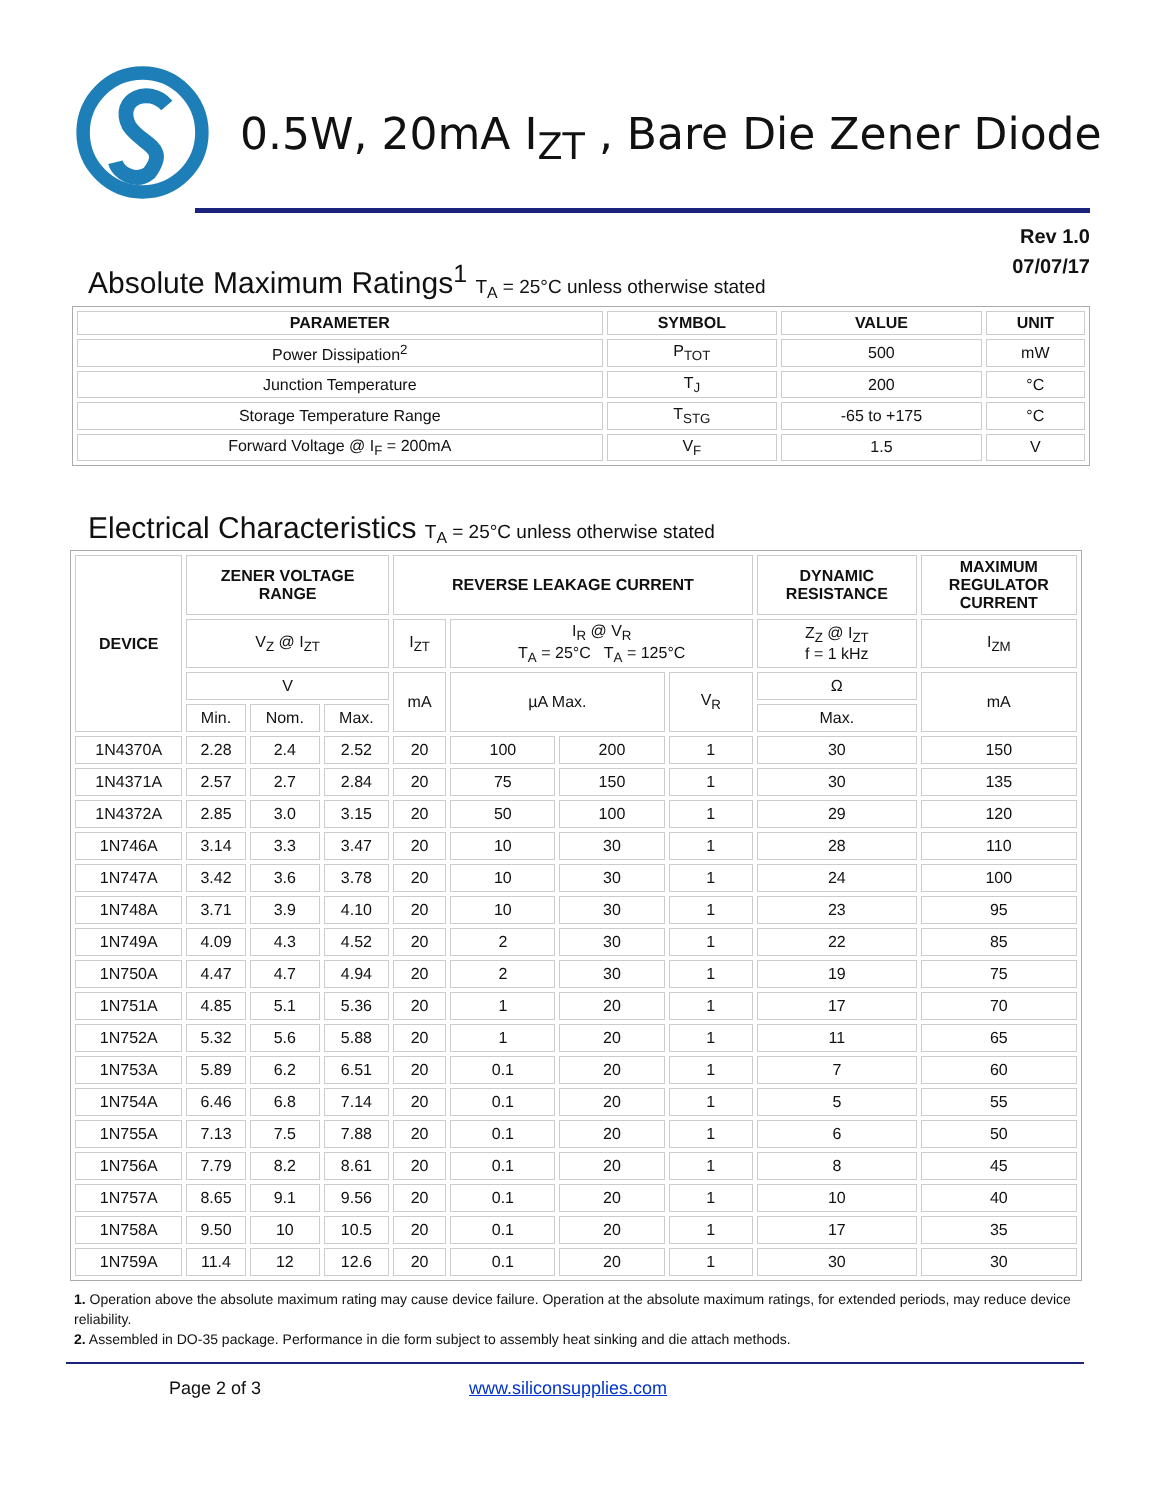0.5W, 20mA I<sub>ZT</sub> , Bare Die Zener Diode
Rev 1.0
07/07/17
Absolute Maximum Ratings<sup>1</sup> T<sub>A</sub> = 25°C unless otherwise stated
| PARAMETER | SYMBOL | VALUE | UNIT |
| --- | --- | --- | --- |
| Power Dissipation<sup>2</sup> | P<sub>TOT</sub> | 500 | mW |
| Junction Temperature | T<sub>J</sub> | 200 | °C |
| Storage Temperature Range | T<sub>STG</sub> | -65 to +175 | °C |
| Forward Voltage @ I<sub>F</sub> = 200mA | V<sub>F</sub> | 1.5 | V |
Electrical Characteristics T<sub>A</sub> = 25°C unless otherwise stated
| DEVICE | ZENER VOLTAGE RANGE | | | REVERSE LEAKAGE CURRENT | | | | DYNAMIC RESISTANCE | MAXIMUM REGULATOR CURRENT |
| --- | --- | --- | --- | --- | --- | --- | --- | --- | --- |
| | V<sub>Z</sub> @ I<sub>ZT</sub> | | | I<sub>ZT</sub> | I<sub>R</sub> @ V<sub>R</sub> T<sub>A</sub> = 25°C T<sub>A</sub> = 125°C | | | Z<sub>Z</sub> @ I<sub>ZT</sub> f = 1 kHz | I<sub>ZM</sub> |
| | V | | | mA | µA Max. | | V<sub>R</sub> | Ω | mA |
| | Min. | Nom. | Max. | | | | | Max. | |
| 1N4370A | 2.28 | 2.4 | 2.52 | 20 | 100 | 200 | 1 | 30 | 150 |
| 1N4371A | 2.57 | 2.7 | 2.84 | 20 | 75 | 150 | 1 | 30 | 135 |
| 1N4372A | 2.85 | 3.0 | 3.15 | 20 | 50 | 100 | 1 | 29 | 120 |
| 1N746A | 3.14 | 3.3 | 3.47 | 20 | 10 | 30 | 1 | 28 | 110 |
| 1N747A | 3.42 | 3.6 | 3.78 | 20 | 10 | 30 | 1 | 24 | 100 |
| 1N748A | 3.71 | 3.9 | 4.10 | 20 | 10 | 30 | 1 | 23 | 95 |
| 1N749A | 4.09 | 4.3 | 4.52 | 20 | 2 | 30 | 1 | 22 | 85 |
| 1N750A | 4.47 | 4.7 | 4.94 | 20 | 2 | 30 | 1 | 19 | 75 |
| 1N751A | 4.85 | 5.1 | 5.36 | 20 | 1 | 20 | 1 | 17 | 70 |
| 1N752A | 5.32 | 5.6 | 5.88 | 20 | 1 | 20 | 1 | 11 | 65 |
| 1N753A | 5.89 | 6.2 | 6.51 | 20 | 0.1 | 20 | 1 | 7 | 60 |
| 1N754A | 6.46 | 6.8 | 7.14 | 20 | 0.1 | 20 | 1 | 5 | 55 |
| 1N755A | 7.13 | 7.5 | 7.88 | 20 | 0.1 | 20 | 1 | 6 | 50 |
| 1N756A | 7.79 | 8.2 | 8.61 | 20 | 0.1 | 20 | 1 | 8 | 45 |
| 1N757A | 8.65 | 9.1 | 9.56 | 20 | 0.1 | 20 | 1 | 10 | 40 |
| 1N758A | 9.50 | 10 | 10.5 | 20 | 0.1 | 20 | 1 | 17 | 35 |
| 1N759A | 11.4 | 12 | 12.6 | 20 | 0.1 | 20 | 1 | 30 | 30 |
1. Operation above the absolute maximum rating may cause device failure. Operation at the absolute maximum ratings, for extended periods, may reduce device reliability.
2. Assembled in DO-35 package. Performance in die form subject to assembly heat sinking and die attach methods.
Page 2 of 3 www.siliconsupplies.com